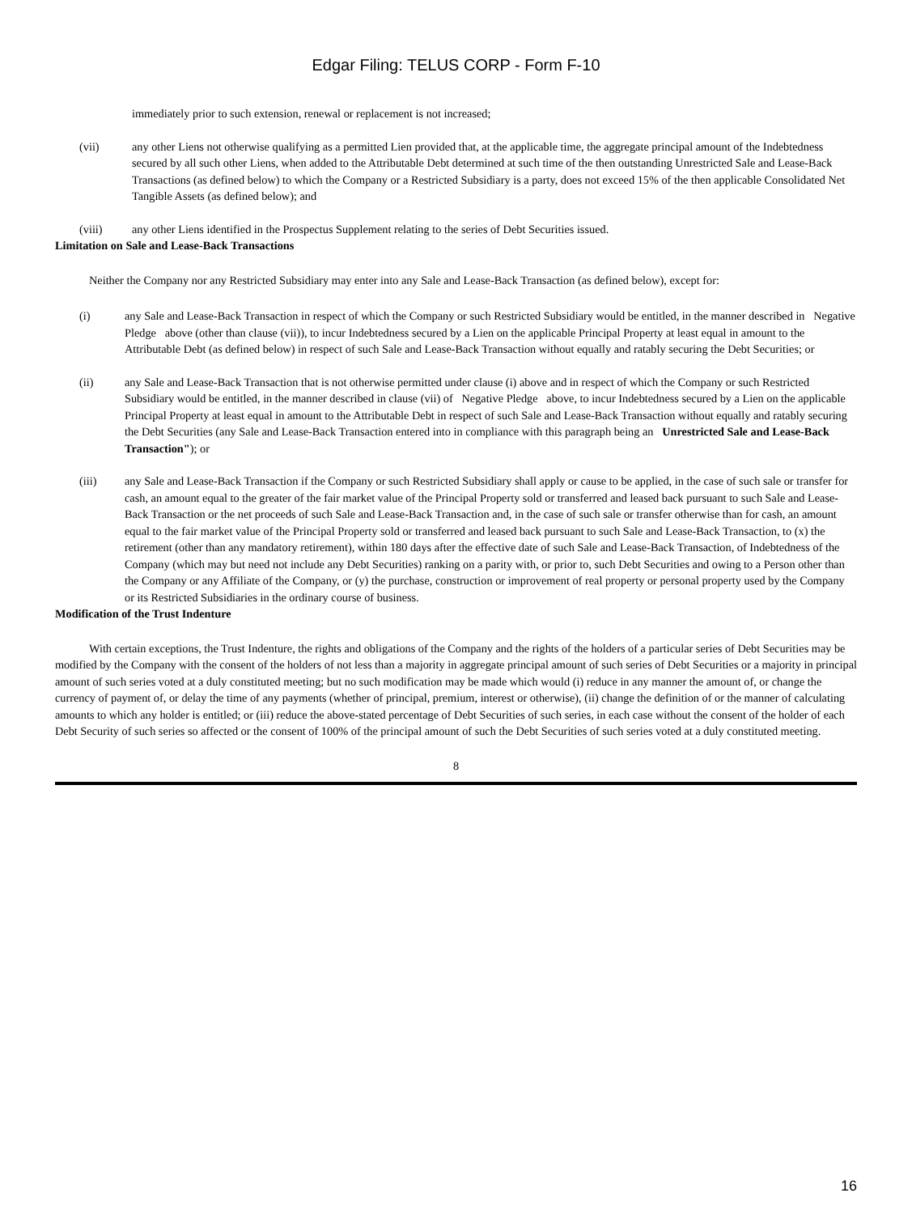Edgar Filing: TELUS CORP - Form F-10
immediately prior to such extension, renewal or replacement is not increased;
(vii) any other Liens not otherwise qualifying as a permitted Lien provided that, at the applicable time, the aggregate principal amount of the Indebtedness secured by all such other Liens, when added to the Attributable Debt determined at such time of the then outstanding Unrestricted Sale and Lease-Back Transactions (as defined below) to which the Company or a Restricted Subsidiary is a party, does not exceed 15% of the then applicable Consolidated Net Tangible Assets (as defined below); and
(viii) any other Liens identified in the Prospectus Supplement relating to the series of Debt Securities issued.
Limitation on Sale and Lease-Back Transactions
Neither the Company nor any Restricted Subsidiary may enter into any Sale and Lease-Back Transaction (as defined below), except for:
(i) any Sale and Lease-Back Transaction in respect of which the Company or such Restricted Subsidiary would be entitled, in the manner described in Negative Pledge above (other than clause (vii)), to incur Indebtedness secured by a Lien on the applicable Principal Property at least equal in amount to the Attributable Debt (as defined below) in respect of such Sale and Lease-Back Transaction without equally and ratably securing the Debt Securities; or
(ii) any Sale and Lease-Back Transaction that is not otherwise permitted under clause (i) above and in respect of which the Company or such Restricted Subsidiary would be entitled, in the manner described in clause (vii) of Negative Pledge above, to incur Indebtedness secured by a Lien on the applicable Principal Property at least equal in amount to the Attributable Debt in respect of such Sale and Lease-Back Transaction without equally and ratably securing the Debt Securities (any Sale and Lease-Back Transaction entered into in compliance with this paragraph being an Unrestricted Sale and Lease-Back Transaction"); or
(iii) any Sale and Lease-Back Transaction if the Company or such Restricted Subsidiary shall apply or cause to be applied, in the case of such sale or transfer for cash, an amount equal to the greater of the fair market value of the Principal Property sold or transferred and leased back pursuant to such Sale and Lease-Back Transaction or the net proceeds of such Sale and Lease-Back Transaction and, in the case of such sale or transfer otherwise than for cash, an amount equal to the fair market value of the Principal Property sold or transferred and leased back pursuant to such Sale and Lease-Back Transaction, to (x) the retirement (other than any mandatory retirement), within 180 days after the effective date of such Sale and Lease-Back Transaction, of Indebtedness of the Company (which may but need not include any Debt Securities) ranking on a parity with, or prior to, such Debt Securities and owing to a Person other than the Company or any Affiliate of the Company, or (y) the purchase, construction or improvement of real property or personal property used by the Company or its Restricted Subsidiaries in the ordinary course of business.
Modification of the Trust Indenture
With certain exceptions, the Trust Indenture, the rights and obligations of the Company and the rights of the holders of a particular series of Debt Securities may be modified by the Company with the consent of the holders of not less than a majority in aggregate principal amount of such series of Debt Securities or a majority in principal amount of such series voted at a duly constituted meeting; but no such modification may be made which would (i) reduce in any manner the amount of, or change the currency of payment of, or delay the time of any payments (whether of principal, premium, interest or otherwise), (ii) change the definition of or the manner of calculating amounts to which any holder is entitled; or (iii) reduce the above-stated percentage of Debt Securities of such series, in each case without the consent of the holder of each Debt Security of such series so affected or the consent of 100% of the principal amount of such the Debt Securities of such series voted at a duly constituted meeting.
8
16